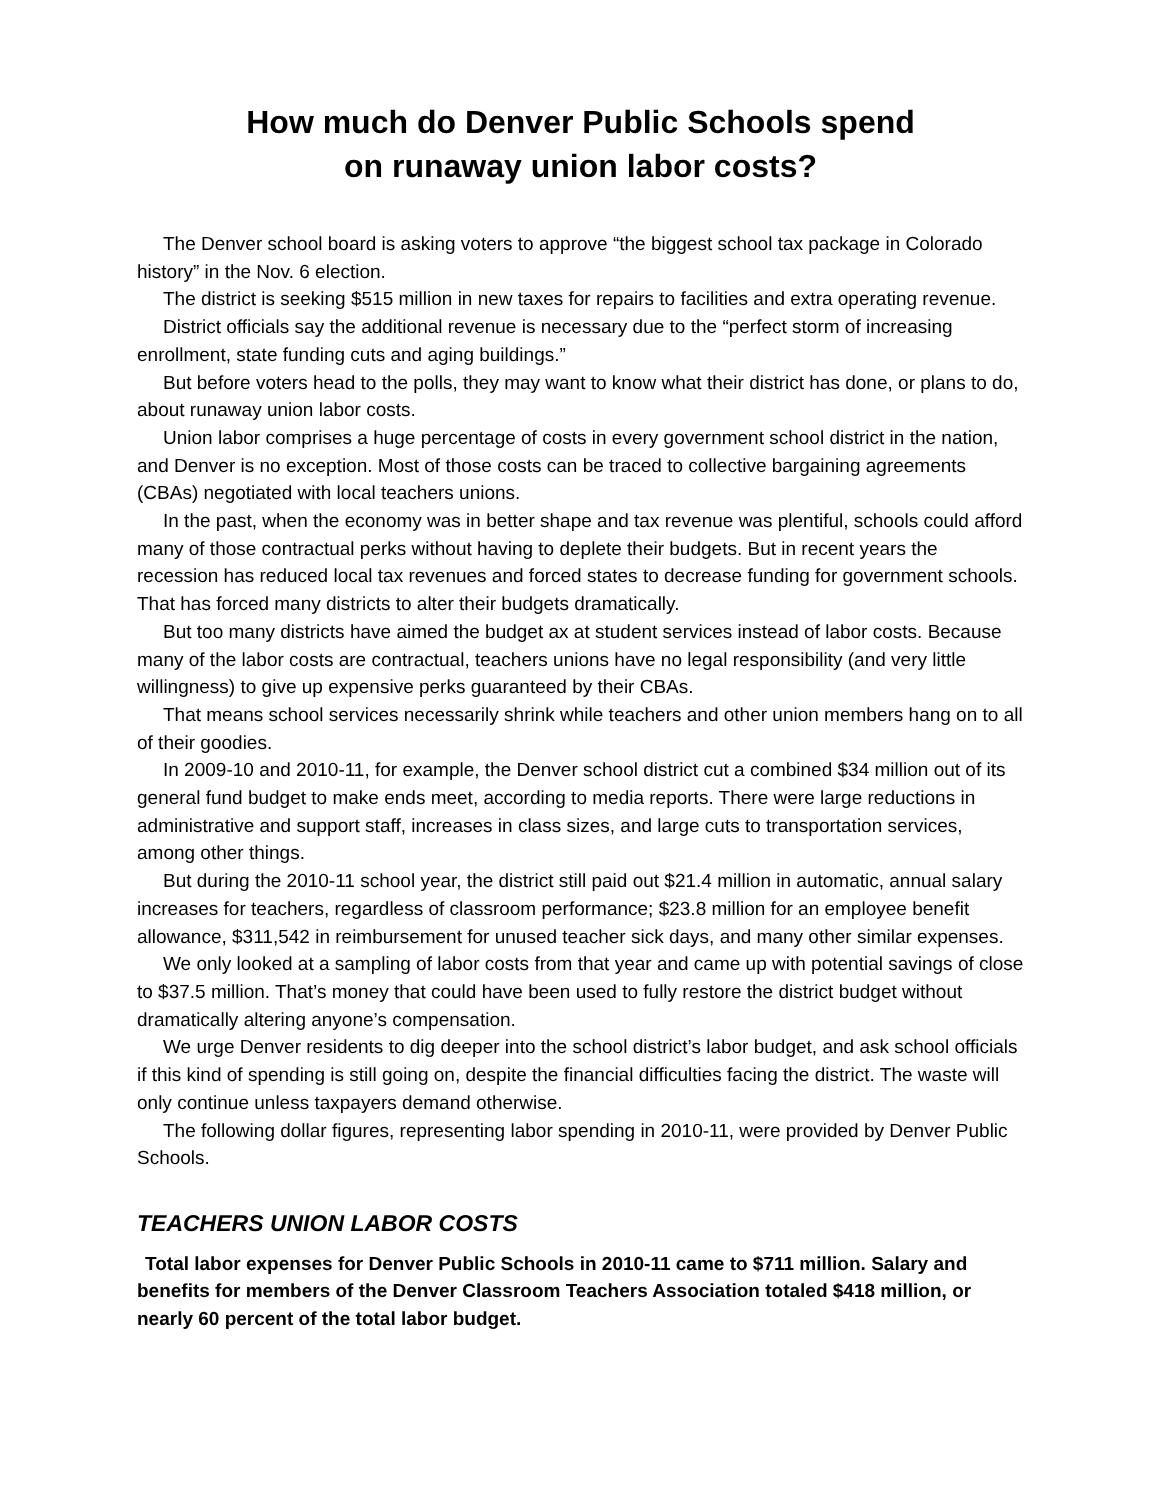How much do Denver Public Schools spend
on runaway union labor costs?
The Denver school board is asking voters to approve “the biggest school tax package in Colorado history” in the Nov. 6 election.
The district is seeking $515 million in new taxes for repairs to facilities and extra operating revenue.
District officials say the additional revenue is necessary due to the “perfect storm of increasing enrollment, state funding cuts and aging buildings.”
But before voters head to the polls, they may want to know what their district has done, or plans to do, about runaway union labor costs.
Union labor comprises a huge percentage of costs in every government school district in the nation, and Denver is no exception. Most of those costs can be traced to collective bargaining agreements (CBAs) negotiated with local teachers unions.
In the past, when the economy was in better shape and tax revenue was plentiful, schools could afford many of those contractual perks without having to deplete their budgets. But in recent years the recession has reduced local tax revenues and forced states to decrease funding for government schools. That has forced many districts to alter their budgets dramatically.
But too many districts have aimed the budget ax at student services instead of labor costs. Because many of the labor costs are contractual, teachers unions have no legal responsibility (and very little willingness) to give up expensive perks guaranteed by their CBAs.
That means school services necessarily shrink while teachers and other union members hang on to all of their goodies.
In 2009-10 and 2010-11, for example, the Denver school district cut a combined $34 million out of its general fund budget to make ends meet, according to media reports. There were large reductions in administrative and support staff, increases in class sizes, and large cuts to transportation services, among other things.
But during the 2010-11 school year, the district still paid out $21.4 million in automatic, annual salary increases for teachers, regardless of classroom performance; $23.8 million for an employee benefit allowance, $311,542 in reimbursement for unused teacher sick days, and many other similar expenses.
We only looked at a sampling of labor costs from that year and came up with potential savings of close to $37.5 million. That’s money that could have been used to fully restore the district budget without dramatically altering anyone’s compensation.
We urge Denver residents to dig deeper into the school district’s labor budget, and ask school officials if this kind of spending is still going on, despite the financial difficulties facing the district. The waste will only continue unless taxpayers demand otherwise.
The following dollar figures, representing labor spending in 2010-11, were provided by Denver Public Schools.
TEACHERS UNION LABOR COSTS
Total labor expenses for Denver Public Schools in 2010-11 came to $711 million. Salary and benefits for members of the Denver Classroom Teachers Association totaled $418 million, or nearly 60 percent of the total labor budget.